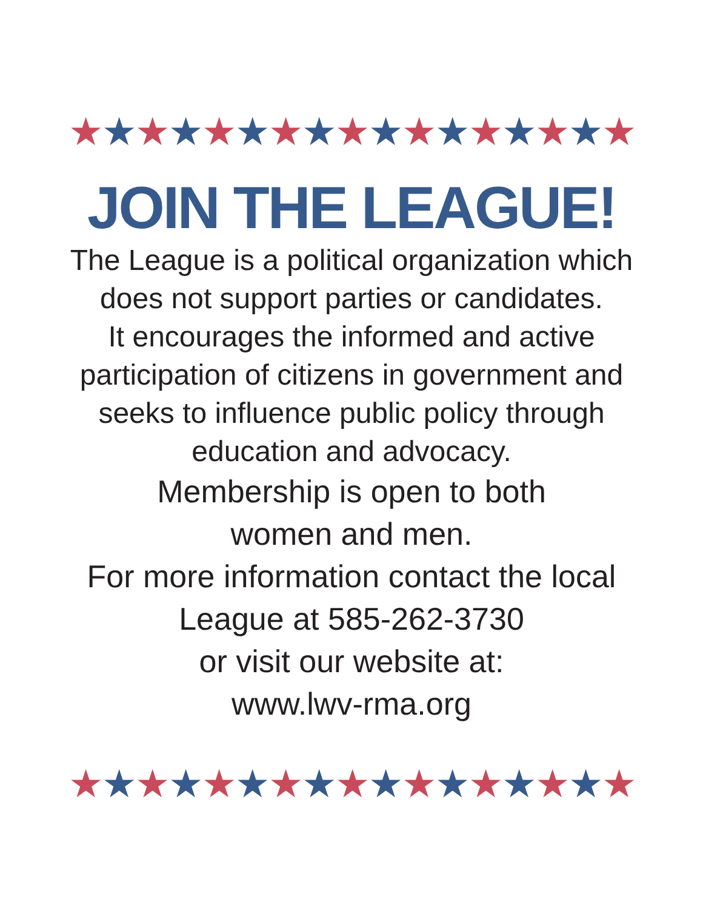★★★★★★★★★★★★★★★★★
JOIN THE LEAGUE!
The League is a political organization which
does not support parties or candidates.
It encourages the informed and active
participation of citizens in government and
seeks to influence public policy through
education and advocacy.
Membership is open to both
women and men.
For more information contact the local
League at 585-262-3730
or visit our website at:
www.lwv-rma.org
★★★★★★★★★★★★★★★★★